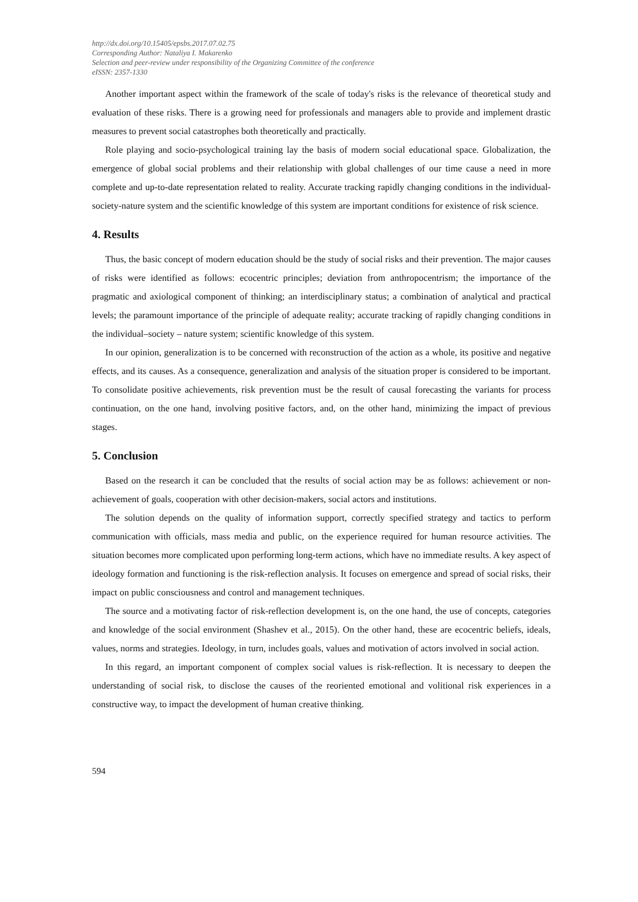http://dx.doi.org/10.15405/epsbs.2017.07.02.75
Corresponding Author: Nataliya I. Makarenko
Selection and peer-review under responsibility of the Organizing Committee of the conference
eISSN: 2357-1330
Another important aspect within the framework of the scale of today's risks is the relevance of theoretical study and evaluation of these risks. There is a growing need for professionals and managers able to provide and implement drastic measures to prevent social catastrophes both theoretically and practically.
Role playing and socio-psychological training lay the basis of modern social educational space. Globalization, the emergence of global social problems and their relationship with global challenges of our time cause a need in more complete and up-to-date representation related to reality. Accurate tracking rapidly changing conditions in the individual-society-nature system and the scientific knowledge of this system are important conditions for existence of risk science.
4. Results
Thus, the basic concept of modern education should be the study of social risks and their prevention. The major causes of risks were identified as follows: ecocentric principles; deviation from anthropocentrism; the importance of the pragmatic and axiological component of thinking; an interdisciplinary status; a combination of analytical and practical levels; the paramount importance of the principle of adequate reality; accurate tracking of rapidly changing conditions in the individual–society – nature system; scientific knowledge of this system.
In our opinion, generalization is to be concerned with reconstruction of the action as a whole, its positive and negative effects, and its causes. As a consequence, generalization and analysis of the situation proper is considered to be important. To consolidate positive achievements, risk prevention must be the result of causal forecasting the variants for process continuation, on the one hand, involving positive factors, and, on the other hand, minimizing the impact of previous stages.
5. Conclusion
Based on the research it can be concluded that the results of social action may be as follows: achievement or non-achievement of goals, cooperation with other decision-makers, social actors and institutions.
The solution depends on the quality of information support, correctly specified strategy and tactics to perform communication with officials, mass media and public, on the experience required for human resource activities. The situation becomes more complicated upon performing long-term actions, which have no immediate results. A key aspect of ideology formation and functioning is the risk-reflection analysis. It focuses on emergence and spread of social risks, their impact on public consciousness and control and management techniques.
The source and a motivating factor of risk-reflection development is, on the one hand, the use of concepts, categories and knowledge of the social environment (Shashev et al., 2015). On the other hand, these are ecocentric beliefs, ideals, values, norms and strategies. Ideology, in turn, includes goals, values and motivation of actors involved in social action.
In this regard, an important component of complex social values is risk-reflection. It is necessary to deepen the understanding of social risk, to disclose the causes of the reoriented emotional and volitional risk experiences in a constructive way, to impact the development of human creative thinking.
594